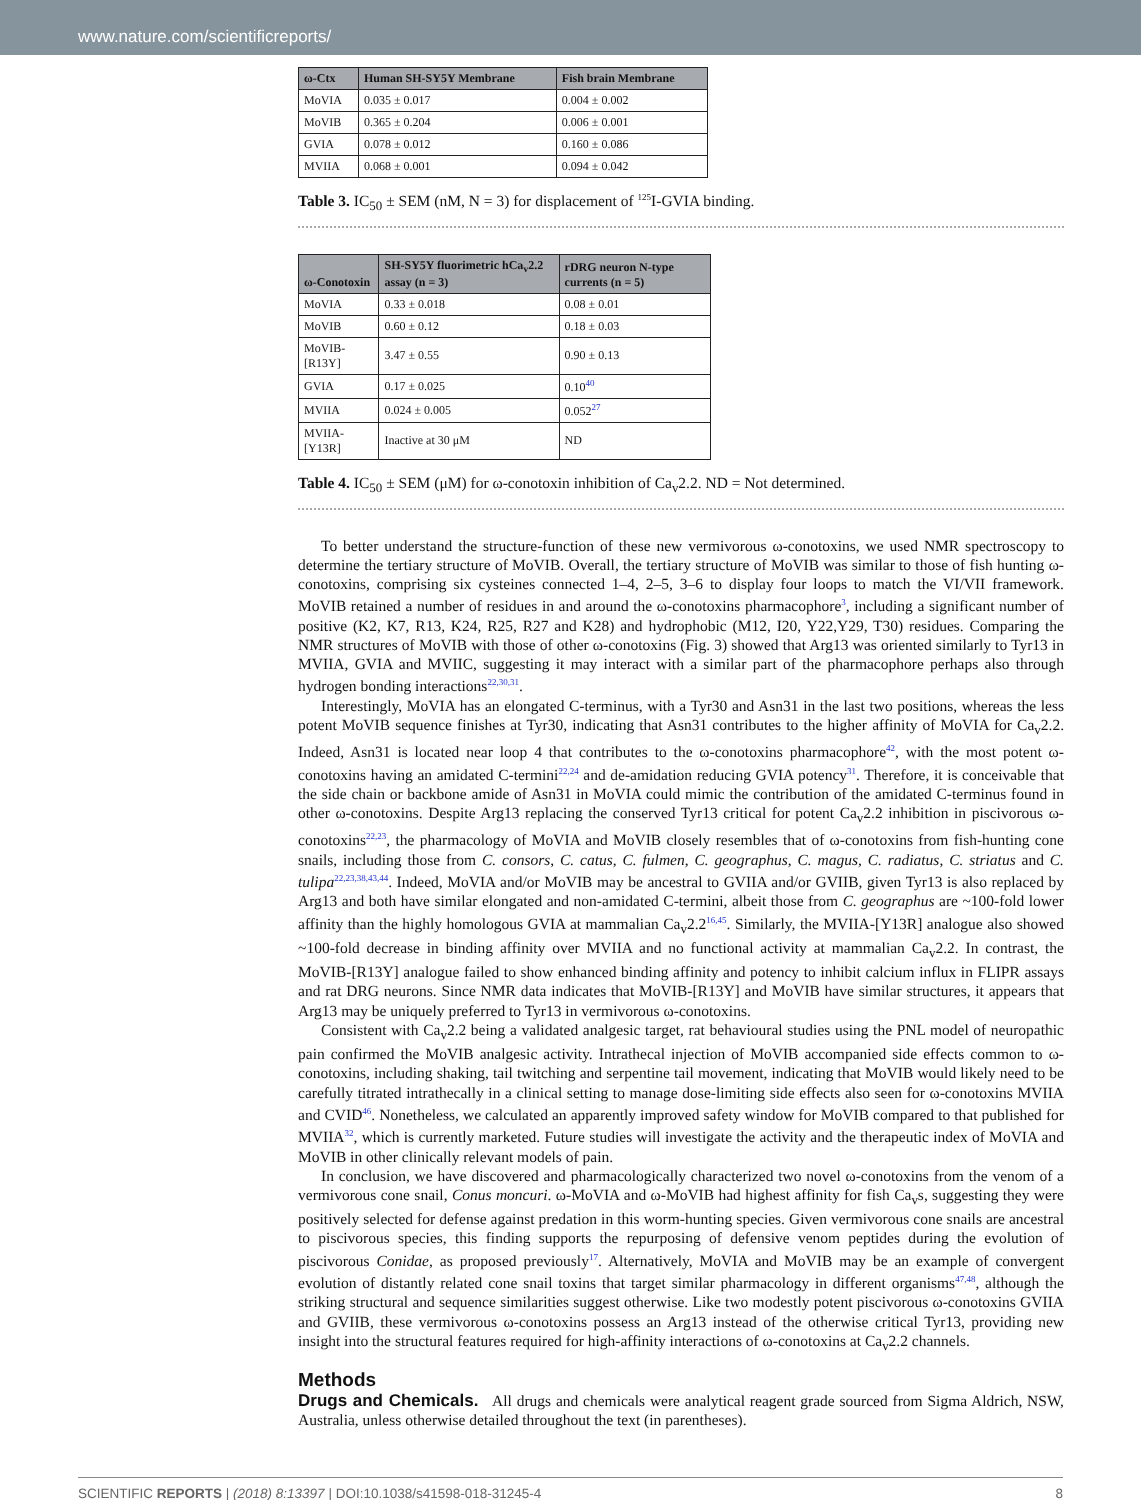www.nature.com/scientificreports/
| ω-Ctx | Human SH-SY5Y Membrane | Fish brain Membrane |
| --- | --- | --- |
| MoVIA | 0.035 ± 0.017 | 0.004 ± 0.002 |
| MoVIB | 0.365 ± 0.204 | 0.006 ± 0.001 |
| GVIA | 0.078 ± 0.012 | 0.160 ± 0.086 |
| MVIIA | 0.068 ± 0.001 | 0.094 ± 0.042 |
Table 3. IC<sub>50</sub> ± SEM (nM, N = 3) for displacement of <sup>125</sup>I-GVIA binding.
| ω-Conotoxin | SH-SY5Y fluorimetric hCa<sub>v</sub>2.2 assay (n = 3) | rDRG neuron N-type currents (n = 5) |
| --- | --- | --- |
| MoVIA | 0.33 ± 0.018 | 0.08 ± 0.01 |
| MoVIB | 0.60 ± 0.12 | 0.18 ± 0.03 |
| MoVIB-[R13Y] | 3.47 ± 0.55 | 0.90 ± 0.13 |
| GVIA | 0.17 ± 0.025 | 0.10<sup>40</sup> |
| MVIIA | 0.024 ± 0.005 | 0.052<sup>27</sup> |
| MVIIA-[Y13R] | Inactive at 30 μM | ND |
Table 4. IC<sub>50</sub> ± SEM (μM) for ω-conotoxin inhibition of Ca<sub>v</sub>2.2. ND = Not determined.
To better understand the structure-function of these new vermivorous ω-conotoxins, we used NMR spectroscopy to determine the tertiary structure of MoVIB. Overall, the tertiary structure of MoVIB was similar to those of fish hunting ω-conotoxins, comprising six cysteines connected 1–4, 2–5, 3–6 to display four loops to match the VI/VII framework. MoVIB retained a number of residues in and around the ω-conotoxins pharmacophore<sup>3</sup>, including a significant number of positive (K2, K7, R13, K24, R25, R27 and K28) and hydrophobic (M12, I20, Y22,Y29, T30) residues. Comparing the NMR structures of MoVIB with those of other ω-conotoxins (Fig. 3) showed that Arg13 was oriented similarly to Tyr13 in MVIIA, GVIA and MVIIC, suggesting it may interact with a similar part of the pharmacophore perhaps also through hydrogen bonding interactions<sup>22,30,31</sup>.
Interestingly, MoVIA has an elongated C-terminus, with a Tyr30 and Asn31 in the last two positions, whereas the less potent MoVIB sequence finishes at Tyr30, indicating that Asn31 contributes to the higher affinity of MoVIA for Ca<sub>v</sub>2.2. Indeed, Asn31 is located near loop 4 that contributes to the ω-conotoxins pharmacophore<sup>42</sup>, with the most potent ω-conotoxins having an amidated C-termini<sup>22,24</sup> and de-amidation reducing GVIA potency<sup>31</sup>. Therefore, it is conceivable that the side chain or backbone amide of Asn31 in MoVIA could mimic the contribution of the amidated C-terminus found in other ω-conotoxins. Despite Arg13 replacing the conserved Tyr13 critical for potent Ca<sub>v</sub>2.2 inhibition in piscivorous ω-conotoxins<sup>22,23</sup>, the pharmacology of MoVIA and MoVIB closely resembles that of ω-conotoxins from fish-hunting cone snails, including those from C. consors, C. catus, C. fulmen, C. geographus, C. magus, C. radiatus, C. striatus and C. tulipa<sup>22,23,38,43,44</sup>. Indeed, MoVIA and/or MoVIB may be ancestral to GVIIA and/or GVIIB, given Tyr13 is also replaced by Arg13 and both have similar elongated and non-amidated C-termini, albeit those from C. geographus are ~100-fold lower affinity than the highly homologous GVIA at mammalian Ca<sub>v</sub>2.2<sup>16,45</sup>. Similarly, the MVIIA-[Y13R] analogue also showed ~100-fold decrease in binding affinity over MVIIA and no functional activity at mammalian Ca<sub>v</sub>2.2. In contrast, the MoVIB-[R13Y] analogue failed to show enhanced binding affinity and potency to inhibit calcium influx in FLIPR assays and rat DRG neurons. Since NMR data indicates that MoVIB-[R13Y] and MoVIB have similar structures, it appears that Arg13 may be uniquely preferred to Tyr13 in vermivorous ω-conotoxins.
Consistent with Ca<sub>v</sub>2.2 being a validated analgesic target, rat behavioural studies using the PNL model of neuropathic pain confirmed the MoVIB analgesic activity. Intrathecal injection of MoVIB accompanied side effects common to ω-conotoxins, including shaking, tail twitching and serpentine tail movement, indicating that MoVIB would likely need to be carefully titrated intrathecally in a clinical setting to manage dose-limiting side effects also seen for ω-conotoxins MVIIA and CVID<sup>46</sup>. Nonetheless, we calculated an apparently improved safety window for MoVIB compared to that published for MVIIA<sup>32</sup>, which is currently marketed. Future studies will investigate the activity and the therapeutic index of MoVIA and MoVIB in other clinically relevant models of pain.
In conclusion, we have discovered and pharmacologically characterized two novel ω-conotoxins from the venom of a vermivorous cone snail, Conus moncuri. ω-MoVIA and ω-MoVIB had highest affinity for fish Ca<sub>v</sub>s, suggesting they were positively selected for defense against predation in this worm-hunting species. Given vermivorous cone snails are ancestral to piscivorous species, this finding supports the repurposing of defensive venom peptides during the evolution of piscivorous Conidae, as proposed previously<sup>17</sup>. Alternatively, MoVIA and MoVIB may be an example of convergent evolution of distantly related cone snail toxins that target similar pharmacology in different organisms<sup>47,48</sup>, although the striking structural and sequence similarities suggest otherwise. Like two modestly potent piscivorous ω-conotoxins GVIIA and GVIIB, these vermivorous ω-conotoxins possess an Arg13 instead of the otherwise critical Tyr13, providing new insight into the structural features required for high-affinity interactions of ω-conotoxins at Ca<sub>v</sub>2.2 channels.
Methods
Drugs and Chemicals. All drugs and chemicals were analytical reagent grade sourced from Sigma Aldrich, NSW, Australia, unless otherwise detailed throughout the text (in parentheses).
SCIENTIFIC REPORTS | (2018) 8:13397 | DOI:10.1038/s41598-018-31245-4 8